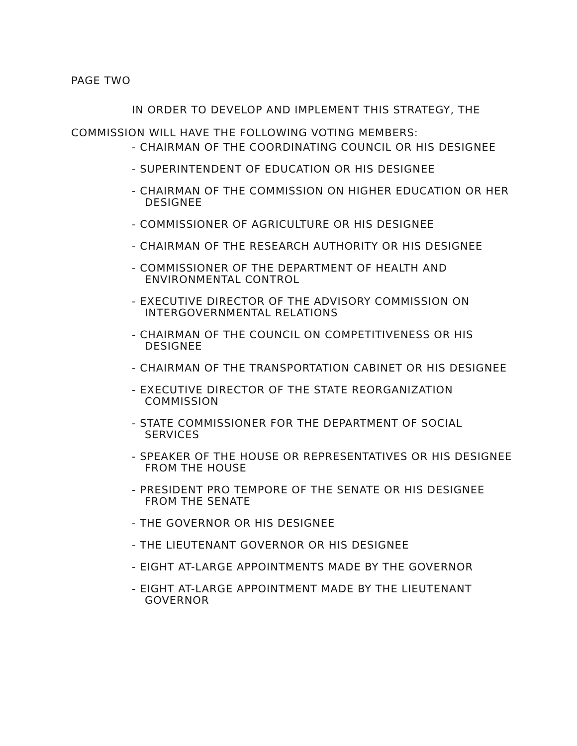PAGE TWO
IN ORDER TO DEVELOP AND IMPLEMENT THIS STRATEGY, THE
COMMISSION WILL HAVE THE FOLLOWING VOTING MEMBERS:
- CHAIRMAN OF THE COORDINATING COUNCIL OR HIS DESIGNEE
- SUPERINTENDENT OF EDUCATION OR HIS DESIGNEE
- CHAIRMAN OF THE COMMISSION ON HIGHER EDUCATION OR HER DESIGNEE
- COMMISSIONER OF AGRICULTURE OR HIS DESIGNEE
- CHAIRMAN OF THE RESEARCH AUTHORITY OR HIS DESIGNEE
- COMMISSIONER OF THE DEPARTMENT OF HEALTH AND ENVIRONMENTAL CONTROL
- EXECUTIVE DIRECTOR OF THE ADVISORY COMMISSION ON INTERGOVERNMENTAL RELATIONS
- CHAIRMAN OF THE COUNCIL ON COMPETITIVENESS OR HIS DESIGNEE
- CHAIRMAN OF THE TRANSPORTATION CABINET OR HIS DESIGNEE
- EXECUTIVE DIRECTOR OF THE STATE REORGANIZATION COMMISSION
- STATE COMMISSIONER FOR THE DEPARTMENT OF SOCIAL SERVICES
- SPEAKER OF THE HOUSE OR REPRESENTATIVES OR HIS DESIGNEE FROM THE HOUSE
- PRESIDENT PRO TEMPORE OF THE SENATE OR HIS DESIGNEE FROM THE SENATE
- THE GOVERNOR OR HIS DESIGNEE
- THE LIEUTENANT GOVERNOR OR HIS DESIGNEE
- EIGHT AT-LARGE APPOINTMENTS MADE BY THE GOVERNOR
- EIGHT AT-LARGE APPOINTMENT MADE BY THE LIEUTENANT GOVERNOR